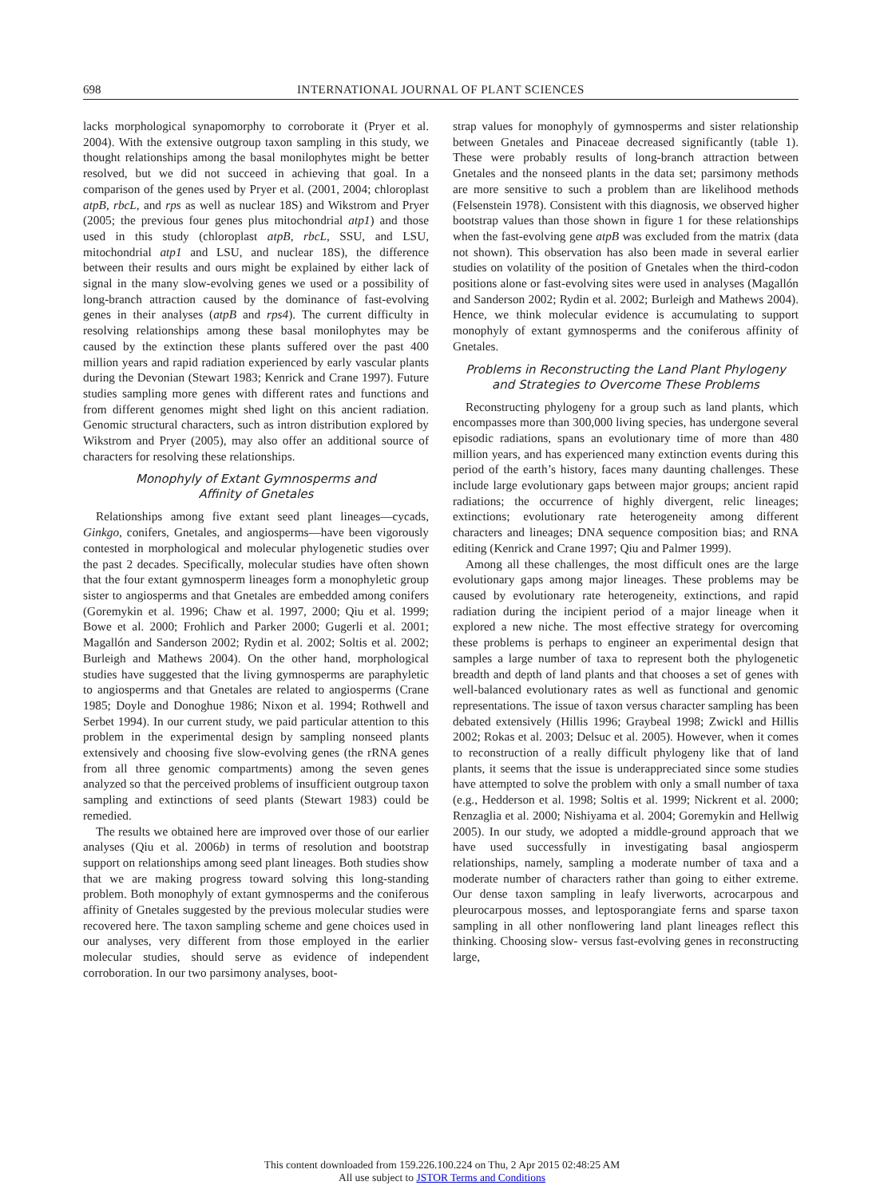698 INTERNATIONAL JOURNAL OF PLANT SCIENCES
lacks morphological synapomorphy to corroborate it (Pryer et al. 2004). With the extensive outgroup taxon sampling in this study, we thought relationships among the basal monilophytes might be better resolved, but we did not succeed in achieving that goal. In a comparison of the genes used by Pryer et al. (2001, 2004; chloroplast atpB, rbcL, and rps as well as nuclear 18S) and Wikstrom and Pryer (2005; the previous four genes plus mitochondrial atp1) and those used in this study (chloroplast atpB, rbcL, SSU, and LSU, mitochondrial atp1 and LSU, and nuclear 18S), the difference between their results and ours might be explained by either lack of signal in the many slow-evolving genes we used or a possibility of long-branch attraction caused by the dominance of fast-evolving genes in their analyses (atpB and rps4). The current difficulty in resolving relationships among these basal monilophytes may be caused by the extinction these plants suffered over the past 400 million years and rapid radiation experienced by early vascular plants during the Devonian (Stewart 1983; Kenrick and Crane 1997). Future studies sampling more genes with different rates and functions and from different genomes might shed light on this ancient radiation. Genomic structural characters, such as intron distribution explored by Wikstrom and Pryer (2005), may also offer an additional source of characters for resolving these relationships.
Monophyly of Extant Gymnosperms and
Affinity of Gnetales
Relationships among five extant seed plant lineages—cycads, Ginkgo, conifers, Gnetales, and angiosperms—have been vigorously contested in morphological and molecular phylogenetic studies over the past 2 decades. Specifically, molecular studies have often shown that the four extant gymnosperm lineages form a monophyletic group sister to angiosperms and that Gnetales are embedded among conifers (Goremykin et al. 1996; Chaw et al. 1997, 2000; Qiu et al. 1999; Bowe et al. 2000; Frohlich and Parker 2000; Gugerli et al. 2001; Magallón and Sanderson 2002; Rydin et al. 2002; Soltis et al. 2002; Burleigh and Mathews 2004). On the other hand, morphological studies have suggested that the living gymnosperms are paraphyletic to angiosperms and that Gnetales are related to angiosperms (Crane 1985; Doyle and Donoghue 1986; Nixon et al. 1994; Rothwell and Serbet 1994). In our current study, we paid particular attention to this problem in the experimental design by sampling nonseed plants extensively and choosing five slow-evolving genes (the rRNA genes from all three genomic compartments) among the seven genes analyzed so that the perceived problems of insufficient outgroup taxon sampling and extinctions of seed plants (Stewart 1983) could be remedied.
The results we obtained here are improved over those of our earlier analyses (Qiu et al. 2006b) in terms of resolution and bootstrap support on relationships among seed plant lineages. Both studies show that we are making progress toward solving this long-standing problem. Both monophyly of extant gymnosperms and the coniferous affinity of Gnetales suggested by the previous molecular studies were recovered here. The taxon sampling scheme and gene choices used in our analyses, very different from those employed in the earlier molecular studies, should serve as evidence of independent corroboration. In our two parsimony analyses, boot-
strap values for monophyly of gymnosperms and sister relationship between Gnetales and Pinaceae decreased significantly (table 1). These were probably results of long-branch attraction between Gnetales and the nonseed plants in the data set; parsimony methods are more sensitive to such a problem than are likelihood methods (Felsenstein 1978). Consistent with this diagnosis, we observed higher bootstrap values than those shown in figure 1 for these relationships when the fast-evolving gene atpB was excluded from the matrix (data not shown). This observation has also been made in several earlier studies on volatility of the position of Gnetales when the third-codon positions alone or fast-evolving sites were used in analyses (Magallón and Sanderson 2002; Rydin et al. 2002; Burleigh and Mathews 2004). Hence, we think molecular evidence is accumulating to support monophyly of extant gymnosperms and the coniferous affinity of Gnetales.
Problems in Reconstructing the Land Plant Phylogeny
and Strategies to Overcome These Problems
Reconstructing phylogeny for a group such as land plants, which encompasses more than 300,000 living species, has undergone several episodic radiations, spans an evolutionary time of more than 480 million years, and has experienced many extinction events during this period of the earth’s history, faces many daunting challenges. These include large evolutionary gaps between major groups; ancient rapid radiations; the occurrence of highly divergent, relic lineages; extinctions; evolutionary rate heterogeneity among different characters and lineages; DNA sequence composition bias; and RNA editing (Kenrick and Crane 1997; Qiu and Palmer 1999).
Among all these challenges, the most difficult ones are the large evolutionary gaps among major lineages. These problems may be caused by evolutionary rate heterogeneity, extinctions, and rapid radiation during the incipient period of a major lineage when it explored a new niche. The most effective strategy for overcoming these problems is perhaps to engineer an experimental design that samples a large number of taxa to represent both the phylogenetic breadth and depth of land plants and that chooses a set of genes with well-balanced evolutionary rates as well as functional and genomic representations. The issue of taxon versus character sampling has been debated extensively (Hillis 1996; Graybeal 1998; Zwickl and Hillis 2002; Rokas et al. 2003; Delsuc et al. 2005). However, when it comes to reconstruction of a really difficult phylogeny like that of land plants, it seems that the issue is underappreciated since some studies have attempted to solve the problem with only a small number of taxa (e.g., Hedderson et al. 1998; Soltis et al. 1999; Nickrent et al. 2000; Renzaglia et al. 2000; Nishiyama et al. 2004; Goremykin and Hellwig 2005). In our study, we adopted a middle-ground approach that we have used successfully in investigating basal angiosperm relationships, namely, sampling a moderate number of taxa and a moderate number of characters rather than going to either extreme. Our dense taxon sampling in leafy liverworts, acrocarpous and pleurocarpous mosses, and leptosporangiate ferns and sparse taxon sampling in all other nonflowering land plant lineages reflect this thinking. Choosing slow- versus fast-evolving genes in reconstructing large,
This content downloaded from 159.226.100.224 on Thu, 2 Apr 2015 02:48:25 AM
All use subject to JSTOR Terms and Conditions